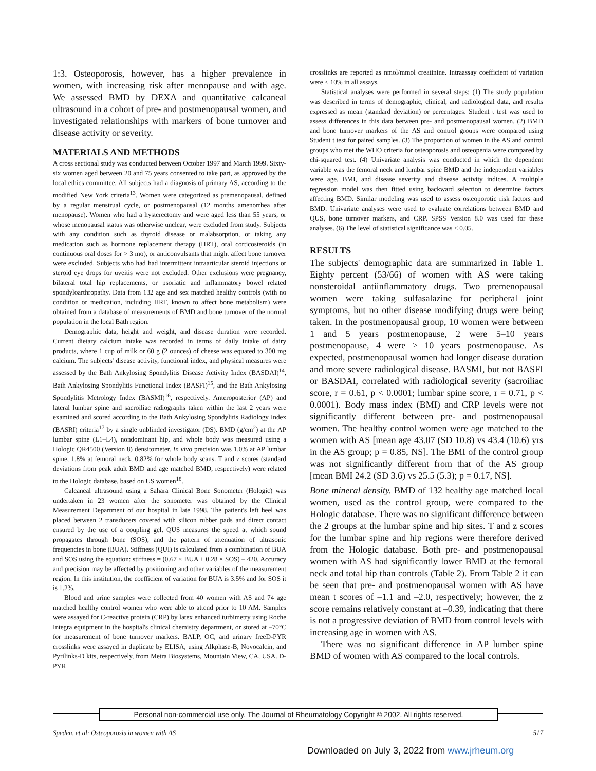1:3. Osteoporosis, however, has a higher prevalence in women, with increasing risk after menopause and with age. We assessed BMD by DEXA and quantitative calcaneal ultrasound in a cohort of pre- and postmenopausal women, and investigated relationships with markers of bone turnover and disease activity or severity.
MATERIALS AND METHODS
A cross sectional study was conducted between October 1997 and March 1999. Sixty-six women aged between 20 and 75 years consented to take part, as approved by the local ethics committee. All subjects had a diagnosis of primary AS, according to the modified New York criteria<sup>13</sup>. Women were categorized as premenopausal, defined by a regular menstrual cycle, or postmenopausal (12 months amenorrhea after menopause). Women who had a hysterectomy and were aged less than 55 years, or whose menopausal status was otherwise unclear, were excluded from study. Subjects with any condition such as thyroid disease or malabsorption, or taking any medication such as hormone replacement therapy (HRT), oral corticosteroids (in continuous oral doses for > 3 mo), or anticonvulsants that might affect bone turnover were excluded. Subjects who had had intermittent intraarticular steroid injections or steroid eye drops for uveitis were not excluded. Other exclusions were pregnancy, bilateral total hip replacements, or psoriatic and inflammatory bowel related spondyloarthropathy. Data from 132 age and sex matched healthy controls (with no condition or medication, including HRT, known to affect bone metabolism) were obtained from a database of measurements of BMD and bone turnover of the normal population in the local Bath region.
Demographic data, height and weight, and disease duration were recorded. Current dietary calcium intake was recorded in terms of daily intake of dairy products, where 1 cup of milk or 60 g (2 ounces) of cheese was equated to 300 mg calcium. The subjects' disease activity, functional index, and physical measures were assessed by the Bath Ankylosing Spondylitis Disease Activity Index (BASDAI)<sup>14</sup>, Bath Ankylosing Spondylitis Functional Index (BASFI)<sup>15</sup>, and the Bath Ankylosing Spondylitis Metrology Index (BASMI)<sup>16</sup>, respectively. Anteroposterior (AP) and lateral lumbar spine and sacroiliac radiographs taken within the last 2 years were examined and scored according to the Bath Ankylosing Spondylitis Radiology Index (BASRI) criteria<sup>17</sup> by a single unblinded investigator (DS). BMD (g/cm<sup>2</sup>) at the AP lumbar spine (L1–L4), nondominant hip, and whole body was measured using a Hologic QR4500 (Version 8) densitometer. In vivo precision was 1.0% at AP lumbar spine, 1.8% at femoral neck, 0.82% for whole body scans. T and z scores (standard deviations from peak adult BMD and age matched BMD, respectively) were related to the Hologic database, based on US women<sup>18</sup>.
Calcaneal ultrasound using a Sahara Clinical Bone Sonometer (Hologic) was undertaken in 23 women after the sonometer was obtained by the Clinical Measurement Department of our hospital in late 1998. The patient's left heel was placed between 2 transducers covered with silicon rubber pads and direct contact ensured by the use of a coupling gel. QUS measures the speed at which sound propagates through bone (SOS), and the pattern of attenuation of ultrasonic frequencies in bone (BUA). Stiffness (QUI) is calculated from a combination of BUA and SOS using the equation: stiffness = (0.67 × BUA + 0.28 × SOS) – 420. Accuracy and precision may be affected by positioning and other variables of the measurement region. In this institution, the coefficient of variation for BUA is 3.5% and for SOS it is 1.2%.
Blood and urine samples were collected from 40 women with AS and 74 age matched healthy control women who were able to attend prior to 10 AM. Samples were assayed for C-reactive protein (CRP) by latex enhanced turbimetry using Roche Integra equipment in the hospital's clinical chemistry department, or stored at –70°C for measurement of bone turnover markers. BALP, OC, and urinary freeD-PYR crosslinks were assayed in duplicate by ELISA, using Alkphase-B, Novocalcin, and Pyrilinks-D kits, respectively, from Metra Biosystems, Mountain View, CA, USA. D-PYR
crosslinks are reported as nmol/mmol creatinine. Intraassay coefficient of variation were < 10% in all assays.
Statistical analyses were performed in several steps: (1) The study population was described in terms of demographic, clinical, and radiological data, and results expressed as mean (standard deviation) or percentages. Student t test was used to assess differences in this data between pre- and postmenopausal women. (2) BMD and bone turnover markers of the AS and control groups were compared using Student t test for paired samples. (3) The proportion of women in the AS and control groups who met the WHO criteria for osteoporosis and osteopenia were compared by chi-squared test. (4) Univariate analysis was conducted in which the dependent variable was the femoral neck and lumbar spine BMD and the independent variables were age, BMI, and disease severity and disease activity indices. A multiple regression model was then fitted using backward selection to determine factors affecting BMD. Similar modeling was used to assess osteoporotic risk factors and BMD. Univariate analyses were used to evaluate correlations between BMD and QUS, bone turnover markers, and CRP. SPSS Version 8.0 was used for these analyses. (6) The level of statistical significance was < 0.05.
RESULTS
The subjects' demographic data are summarized in Table 1. Eighty percent (53/66) of women with AS were taking nonsteroidal antiinflammatory drugs. Two premenopausal women were taking sulfasalazine for peripheral joint symptoms, but no other disease modifying drugs were being taken. In the postmenopausal group, 10 women were between 1 and 5 years postmenopause, 2 were 5–10 years postmenopause, 4 were > 10 years postmenopause. As expected, postmenopausal women had longer disease duration and more severe radiological disease. BASMI, but not BASFI or BASDAI, correlated with radiological severity (sacroiliac score, r = 0.61, p < 0.0001; lumbar spine score, r = 0.71, p < 0.0001). Body mass index (BMI) and CRP levels were not significantly different between pre- and postmenopausal women. The healthy control women were age matched to the women with AS [mean age 43.07 (SD 10.8) vs 43.4 (10.6) yrs in the AS group; p = 0.85, NS]. The BMI of the control group was not significantly different from that of the AS group [mean BMI 24.2 (SD 3.6) vs 25.5 (5.3); p = 0.17, NS].
Bone mineral density. BMD of 132 healthy age matched local women, used as the control group, were compared to the Hologic database. There was no significant difference between the 2 groups at the lumbar spine and hip sites. T and z scores for the lumbar spine and hip regions were therefore derived from the Hologic database. Both pre- and postmenopausal women with AS had significantly lower BMD at the femoral neck and total hip than controls (Table 2). From Table 2 it can be seen that pre- and postmenopausal women with AS have mean t scores of –1.1 and –2.0, respectively; however, the z score remains relatively constant at –0.39, indicating that there is not a progressive deviation of BMD from control levels with increasing age in women with AS.
There was no significant difference in AP lumber spine BMD of women with AS compared to the local controls.
Personal non-commercial use only. The Journal of Rheumatology Copyright © 2002. All rights reserved.
Speden, et al: Osteoporosis in women with AS 517
Downloaded on July 3, 2022 from www.jrheum.org